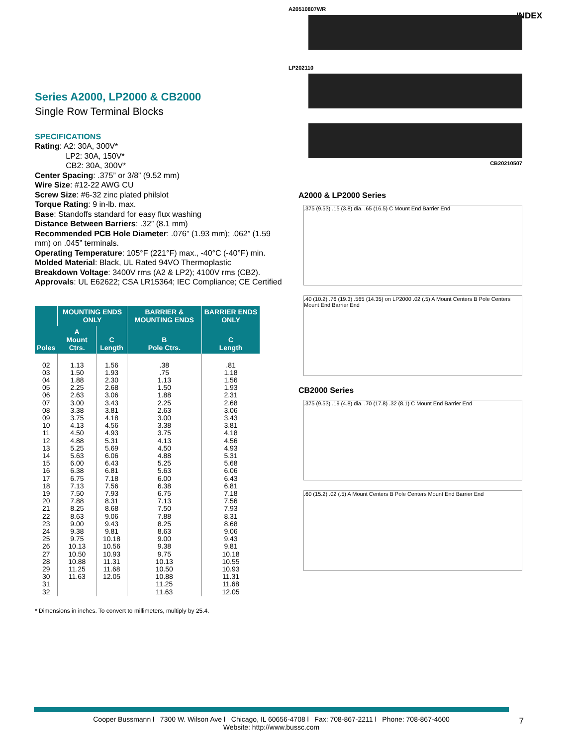INDEX
Series A2000, LP2000 & CB2000
Single Row Terminal Blocks
SPECIFICATIONS
Rating: A2: 30A, 300V*
LP2: 30A, 150V*
CB2: 30A, 300V*
Center Spacing: .375” or 3/8” (9.52 mm)
Wire Size: #12-22 AWG CU
Screw Size: #6-32 zinc plated philslot
Torque Rating: 9 in-lb. max.
Base: Standoffs standard for easy flux washing
Distance Between Barriers: .32” (8.1 mm)
Recommended PCB Hole Diameter: .076” (1.93 mm); .062” (1.59 mm) on .045” terminals.
Operating Temperature: 105°F (221°F) max., -40°C (-40°F) min.
Molded Material: Black, UL Rated 94VO Thermoplastic
Breakdown Voltage: 3400V rms (A2 & LP2); 4100V rms (CB2).
Approvals: UL E62622; CSA LR15364; IEC Compliance; CE Certified
| Poles | MOUNTING ENDS ONLY | | BARRIER & MOUNTING ENDS | BARRIER ENDS ONLY |
| --- | --- | --- | --- | --- |
| | A Mount Ctrs. | C Length | B Pole Ctrs. | C Length |
| 02 03 04 05 06 07 08 09 10 11 12 13 14 15 16 17 18 19 20 21 22 23 24 25 26 27 28 29 30 31 32 | 1.13 1.50 1.88 2.25 2.63 3.00 3.38 3.75 4.13 4.50 4.88 5.25 5.63 6.00 6.38 6.75 7.13 7.50 7.88 8.25 8.63 9.00 9.38 9.75 10.13 10.50 10.88 11.25 11.63 | 1.56 1.93 2.30 2.68 3.06 3.43 3.81 4.18 4.56 4.93 5.31 5.69 6.06 6.43 6.81 7.18 7.56 7.93 8.31 8.68 9.06 9.43 9.81 10.18 10.56 10.93 11.31 11.68 12.05 | .38 .75 1.13 1.50 1.88 2.25 2.63 3.00 3.38 3.75 4.13 4.50 4.88 5.25 5.63 6.00 6.38 6.75 7.13 7.50 7.88 8.25 8.63 9.00 9.38 9.75 10.13 10.50 10.88 11.25 11.63 | .81 1.18 1.56 1.93 2.31 2.68 3.06 3.43 3.81 4.18 4.56 4.93 5.31 5.68 6.06 6.43 6.81 7.18 7.56 7.93 8.31 8.68 9.06 9.43 9.81 10.18 10.55 10.93 11.31 11.68 12.05 |
* Dimensions in inches. To convert to millimeters, multiply by 25.4.
A20510807WR
LP202110
CB20210507
A2000 & LP2000 Series
.375 (9.53) .15 (3.8) dia. .65 (16.5) C Mount End Barrier End
.40 (10.2) .76 (19.3) .565 (14.35) on LP2000 .02 (.5) A Mount Centers B Pole Centers Mount End Barrier End
CB2000 Series
.375 (9.53) .19 (4.8) dia. .70 (17.8) .32 (8.1) C Mount End Barrier End
.60 (15.2) .02 (.5) A Mount Centers B Pole Centers Mount End Barrier End
Cooper Bussmann l 7300 W. Wilson Ave l Chicago, IL 60656-4708 l Fax: 708-867-2211 l Phone: 708-867-4600
Website: http://www.bussc.com
7